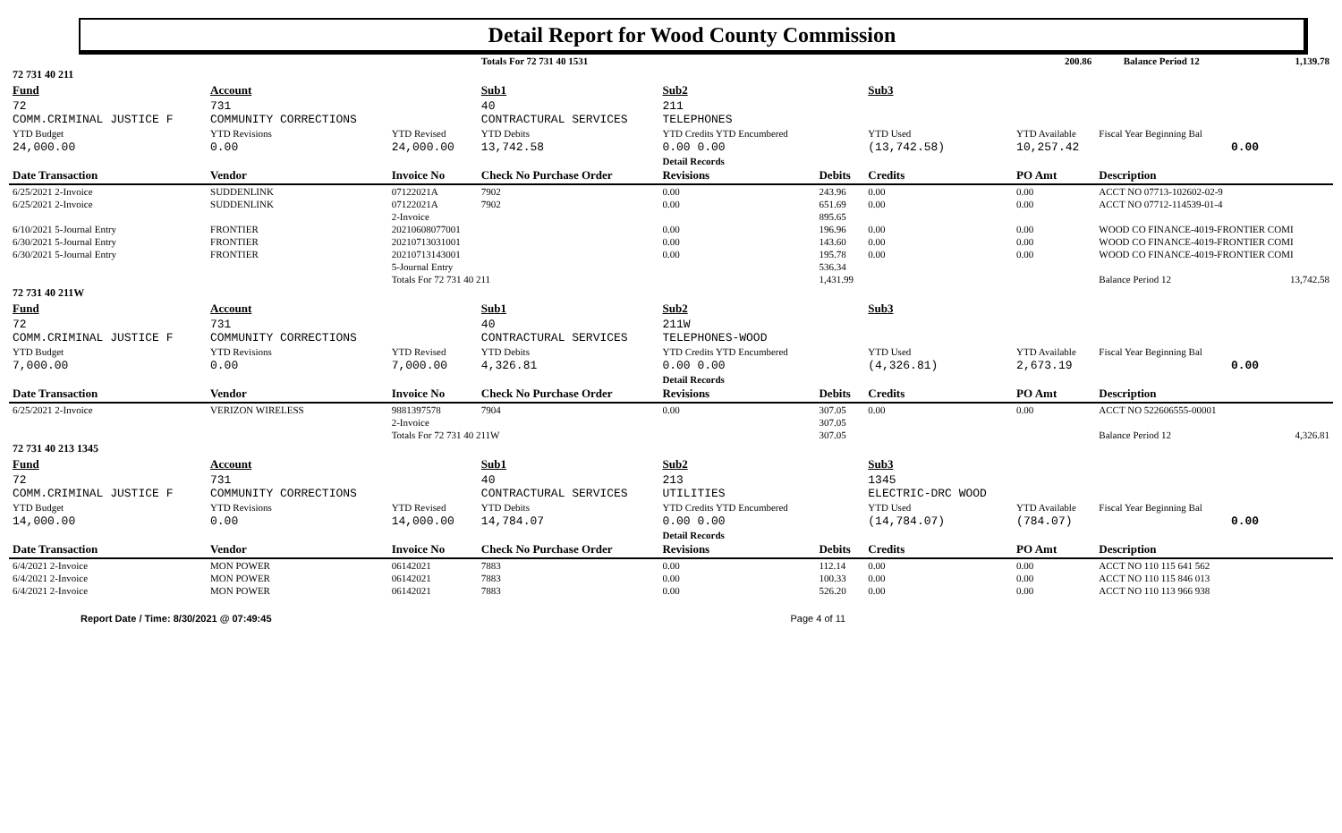Detail Report for Wood County Commission
| | | | Totals For 72 731 40 1531 | | | | 200.86 | | | Balance Period 12 | 1,139.78 |
| 72 731 40 211 | | | | | | | | | | | |
| Fund | Account | | Sub1 | Sub2 | | Sub3 | | | | | |
| 72 COMM.CRIMINAL JUSTICE F | 731 COMMUNITY CORRECTIONS | | 40 CONTRACTURAL SERVICES | 211 TELEPHONES | | | | | | | |
| YTD Budget | YTD Revisions | YTD Revised | YTD Debits | YTD Credits YTD Encumbered | | YTD Used | YTD Available | Fiscal Year Beginning Bal | | | |
| 24,000.00 | 0.00 | 24,000.00 | 13,742.58 | 0.00 0.00 | | (13,742.58) | 10,257.42 | 0.00 | | | |
| | | | | Detail Records | | | | | | | |
| Date Transaction | Vendor | Invoice No | Check No Purchase Order | Revisions | Debits | Credits | PO Amt | Description | | | |
| 6/25/2021 2-Invoice | SUDDENLINK | 07122021A | 7902 | 0.00 | 243.96 | 0.00 | 0.00 | ACCT NO 07713-102602-02-9 | | | |
| 6/25/2021 2-Invoice | SUDDENLINK | 07122021A | 7902 | 0.00 | 651.69 | 0.00 | 0.00 | ACCT NO 07712-114539-01-4 | | | |
| | | 2-Invoice | | | 895.65 | | | | | | |
| 6/10/2021 5-Journal Entry | FRONTIER | 20210608077001 | | 0.00 | 196.96 | 0.00 | 0.00 | WOOD CO FINANCE-4019-FRONTIER COMI | | | |
| 6/30/2021 5-Journal Entry | FRONTIER | 20210713031001 | | 0.00 | 143.60 | 0.00 | 0.00 | WOOD CO FINANCE-4019-FRONTIER COMI | | | |
| 6/30/2021 5-Journal Entry | FRONTIER | 20210713143001 | | 0.00 | 195.78 | 0.00 | 0.00 | WOOD CO FINANCE-4019-FRONTIER COMI | | | |
| | | 5-Journal Entry | | | 536.34 | | | | | | |
| | | Totals For 72 731 40 211 | | | 1,431.99 | | | Balance Period 12 | | | 13,742.58 |
| 72 731 40 211W | | | | | | | | | | | |
| Fund | Account | | Sub1 | Sub2 | | Sub3 | | | | | |
| 72 COMM.CRIMINAL JUSTICE F | 731 COMMUNITY CORRECTIONS | | 40 CONTRACTURAL SERVICES | 211W TELEPHONES-WOOD | | | | | | | |
| YTD Budget | YTD Revisions | YTD Revised | YTD Debits | YTD Credits YTD Encumbered | | YTD Used | YTD Available | Fiscal Year Beginning Bal | | | |
| 7,000.00 | 0.00 | 7,000.00 | 4,326.81 | 0.00 0.00 | | (4,326.81) | 2,673.19 | 0.00 | | | |
| | | | | Detail Records | | | | | | | |
| Date Transaction | Vendor | Invoice No | Check No Purchase Order | Revisions | Debits | Credits | PO Amt | Description | | | |
| 6/25/2021 2-Invoice | VERIZON WIRELESS | 9881397578 | 7904 | 0.00 | 307.05 | 0.00 | 0.00 | ACCT NO 522606555-00001 | | | |
| | | 2-Invoice | | | 307.05 | | | | | | |
| | | Totals For 72 731 40 211W | | | 307.05 | | | Balance Period 12 | | | 4,326.81 |
| 72 731 40 213 1345 | | | | | | | | | | | |
| Fund | Account | | Sub1 | Sub2 | | Sub3 | | | | | |
| 72 COMM.CRIMINAL JUSTICE F | 731 COMMUNITY CORRECTIONS | | 40 CONTRACTURAL SERVICES | 213 UTILITIES | | 1345 ELECTRIC-DRC WOOD | | | | | |
| YTD Budget | YTD Revisions | YTD Revised | YTD Debits | YTD Credits YTD Encumbered | | YTD Used | YTD Available | Fiscal Year Beginning Bal | | | |
| 14,000.00 | 0.00 | 14,000.00 | 14,784.07 | 0.00 0.00 | | (14,784.07) | (784.07) | 0.00 | | | |
| | | | | Detail Records | | | | | | | |
| Date Transaction | Vendor | Invoice No | Check No Purchase Order | Revisions | Debits | Credits | PO Amt | Description | | | |
| 6/4/2021 2-Invoice | MON POWER | 06142021 | 7883 | 0.00 | 112.14 | 0.00 | 0.00 | ACCT NO 110 115 641 562 | | | |
| 6/4/2021 2-Invoice | MON POWER | 06142021 | 7883 | 0.00 | 100.33 | 0.00 | 0.00 | ACCT NO 110 115 846 013 | | | |
| 6/4/2021 2-Invoice | MON POWER | 06142021 | 7883 | 0.00 | 526.20 | 0.00 | 0.00 | ACCT NO 110 113 966 938 | | | |
Report Date / Time: 8/30/2021 @ 07:49:45 Page 4 of 11